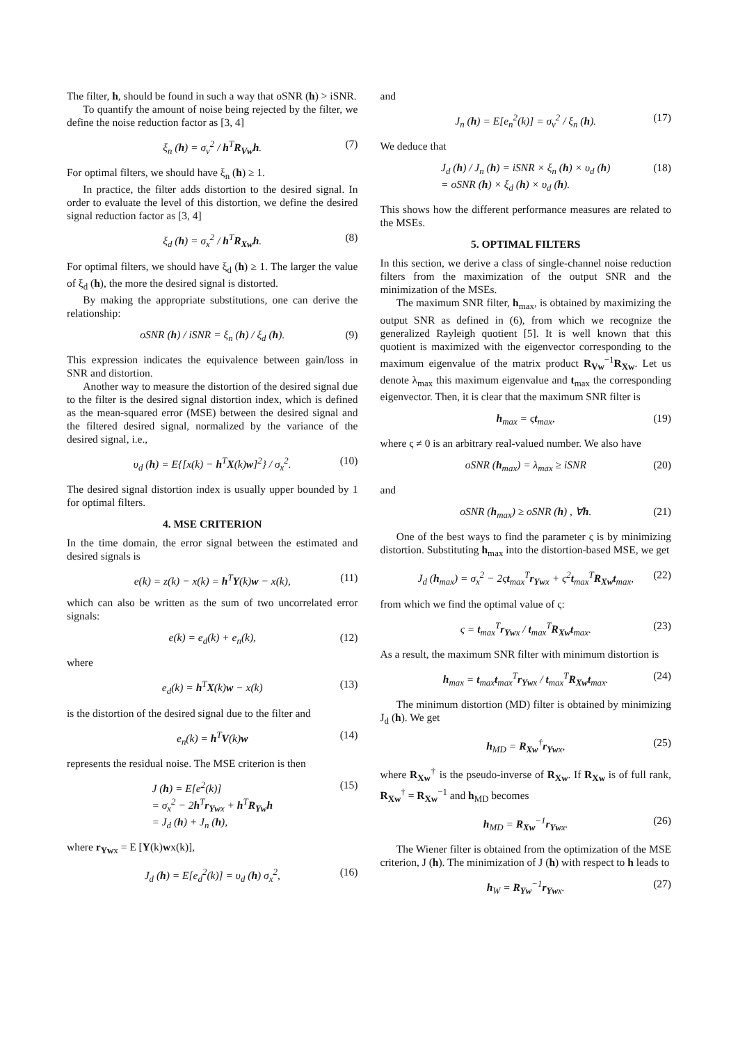The filter, h, should be found in such a way that oSNR (h) > iSNR.
To quantify the amount of noise being rejected by the filter, we define the noise reduction factor as [3, 4]
ξ<sub>n</sub> (h) = σ<sub>v</sub><sup>2</sup> / h<sup>T</sup>R<sub>Vw</sub>h. (7)
For optimal filters, we should have ξ<sub>n</sub> (h) ≥ 1.
In practice, the filter adds distortion to the desired signal. In order to evaluate the level of this distortion, we define the desired signal reduction factor as [3, 4]
ξ<sub>d</sub> (h) = σ<sub>x</sub><sup>2</sup> / h<sup>T</sup>R<sub>Xw</sub>h. (8)
For optimal filters, we should have ξ<sub>d</sub> (h) ≥ 1. The larger the value of ξ<sub>d</sub> (h), the more the desired signal is distorted.
By making the appropriate substitutions, one can derive the relationship:
oSNR (h) / iSNR = ξ<sub>n</sub> (h) / ξ<sub>d</sub> (h). (9)
This expression indicates the equivalence between gain/loss in SNR and distortion.
Another way to measure the distortion of the desired signal due to the filter is the desired signal distortion index, which is defined as the mean-squared error (MSE) between the desired signal and the filtered desired signal, normalized by the variance of the desired signal, i.e.,
υ<sub>d</sub> (h) = E{[x(k) − h<sup>T</sup>X(k)w]<sup>2</sup>} / σ<sub>x</sub><sup>2</sup>. (10)
The desired signal distortion index is usually upper bounded by 1 for optimal filters.
4. MSE CRITERION
In the time domain, the error signal between the estimated and desired signals is
e(k) = z(k) − x(k) = h<sup>T</sup>Y(k)w − x(k), (11)
which can also be written as the sum of two uncorrelated error signals:
e(k) = e<sub>d</sub>(k) + e<sub>n</sub>(k), (12)
where
e<sub>d</sub>(k) = h<sup>T</sup>X(k)w − x(k) (13)
is the distortion of the desired signal due to the filter and
e<sub>n</sub>(k) = h<sup>T</sup>V(k)w (14)
represents the residual noise. The MSE criterion is then
J (h) = E[e<sup>2</sup>(k)]
= σ<sub>x</sub><sup>2</sup> − 2h<sup>T</sup>r<sub>Ywx</sub> + h<sup>T</sup>R<sub>Yw</sub>h
= J<sub>d</sub> (h) + J<sub>n</sub> (h), (15)
where r<sub>Ywx</sub> = E [Y(k)wx(k)],
J<sub>d</sub> (h) = E[e<sub>d</sub><sup>2</sup>(k)] = υ<sub>d</sub> (h) σ<sub>x</sub><sup>2</sup>, (16)
and
J<sub>n</sub> (h) = E[e<sub>n</sub><sup>2</sup>(k)] = σ<sub>v</sub><sup>2</sup> / ξ<sub>n</sub> (h). (17)
We deduce that
J<sub>d</sub> (h) / J<sub>n</sub> (h) = iSNR × ξ<sub>n</sub> (h) × υ<sub>d</sub> (h)
= oSNR (h) × ξ<sub>d</sub> (h) × υ<sub>d</sub> (h). (18)
This shows how the different performance measures are related to the MSEs.
5. OPTIMAL FILTERS
In this section, we derive a class of single-channel noise reduction filters from the maximization of the output SNR and the minimization of the MSEs.
The maximum SNR filter, h<sub>max</sub>, is obtained by maximizing the output SNR as defined in (6), from which we recognize the generalized Rayleigh quotient [5]. It is well known that this quotient is maximized with the eigenvector corresponding to the maximum eigenvalue of the matrix product R<sub>Vw</sub><sup>−1</sup>R<sub>Xw</sub>. Let us denote λ<sub>max</sub> this maximum eigenvalue and t<sub>max</sub> the corresponding eigenvector. Then, it is clear that the maximum SNR filter is
h<sub>max</sub> = ςt<sub>max</sub>, (19)
where ς ≠ 0 is an arbitrary real-valued number. We also have
oSNR (h<sub>max</sub>) = λ<sub>max</sub> ≥ iSNR (20)
and
oSNR (h<sub>max</sub>) ≥ oSNR (h) , ∀h. (21)
One of the best ways to find the parameter ς is by minimizing distortion. Substituting h<sub>max</sub> into the distortion-based MSE, we get
J<sub>d</sub> (h<sub>max</sub>) = σ<sub>x</sub><sup>2</sup> − 2ςt<sub>max</sub><sup>T</sup>r<sub>Ywx</sub> + ς<sup>2</sup>t<sub>max</sub><sup>T</sup>R<sub>Xw</sub>t<sub>max</sub>, (22)
from which we find the optimal value of ς:
ς = t<sub>max</sub><sup>T</sup>r<sub>Ywx</sub> / t<sub>max</sub><sup>T</sup>R<sub>Xw</sub>t<sub>max</sub>. (23)
As a result, the maximum SNR filter with minimum distortion is
h<sub>max</sub> = t<sub>max</sub>t<sub>max</sub><sup>T</sup>r<sub>Ywx</sub> / t<sub>max</sub><sup>T</sup>R<sub>Xw</sub>t<sub>max</sub>. (24)
The minimum distortion (MD) filter is obtained by minimizing J<sub>d</sub> (h). We get
h<sub>MD</sub> = R<sub>Xw</sub><sup>†</sup>r<sub>Ywx</sub>, (25)
where R<sub>Xw</sub><sup>†</sup> is the pseudo-inverse of R<sub>Xw</sub>. If R<sub>Xw</sub> is of full rank, R<sub>Xw</sub><sup>†</sup> = R<sub>Xw</sub><sup>−1</sup> and h<sub>MD</sub> becomes
h<sub>MD</sub> = R<sub>Xw</sub><sup>−1</sup>r<sub>Ywx</sub>. (26)
The Wiener filter is obtained from the optimization of the MSE criterion, J (h). The minimization of J (h) with respect to h leads to
h<sub>W</sub> = R<sub>Yw</sub><sup>−1</sup>r<sub>Ywx</sub>. (27)